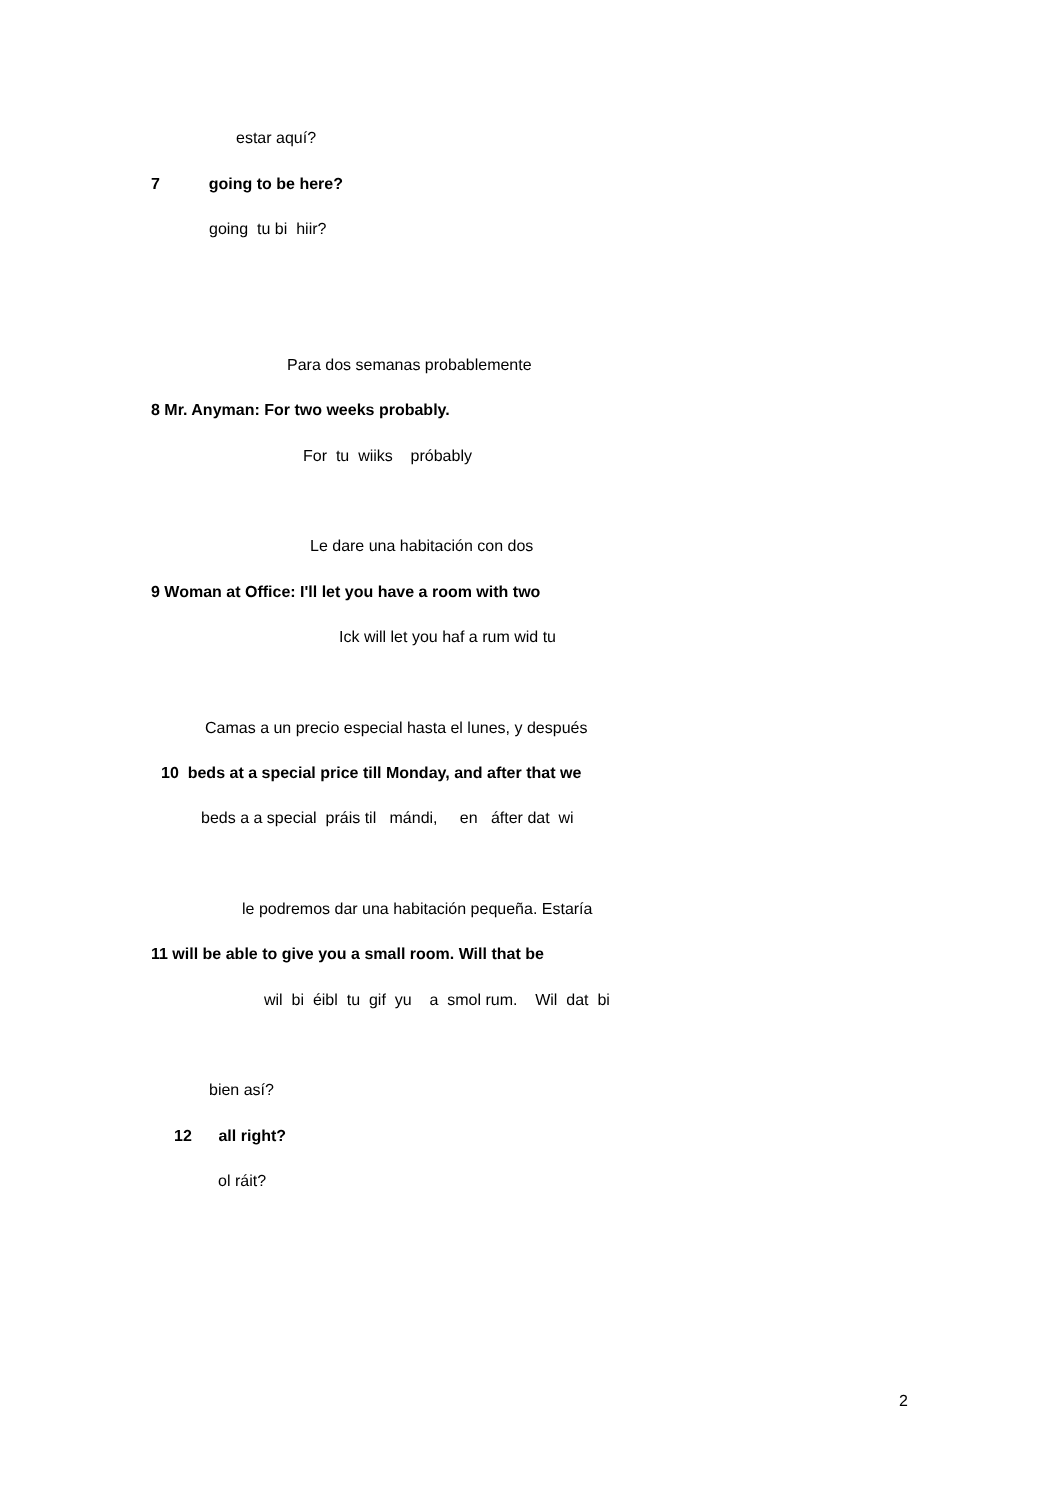estar aquí?
7 going to be here?
going tu bi hiir?
Para dos semanas probablemente
8 Mr. Anyman: For two weeks probably.
For tu wiiks próbably
Le dare una habitación con dos
9 Woman at Office: I'll let you have a room with two
Ick will let you haf a rum wid tu
Camas a un precio especial hasta el lunes, y después
10 beds at a special price till Monday, and after that we
beds a a special práis til mándi, en áfter dat wi
le podremos dar una habitación pequeña. Estaría
11 will be able to give you a small room. Will that be
wil bi éibl tu gif yu a smol rum. Wil dat bi
bien así?
12 all right?
ol ráit?
2